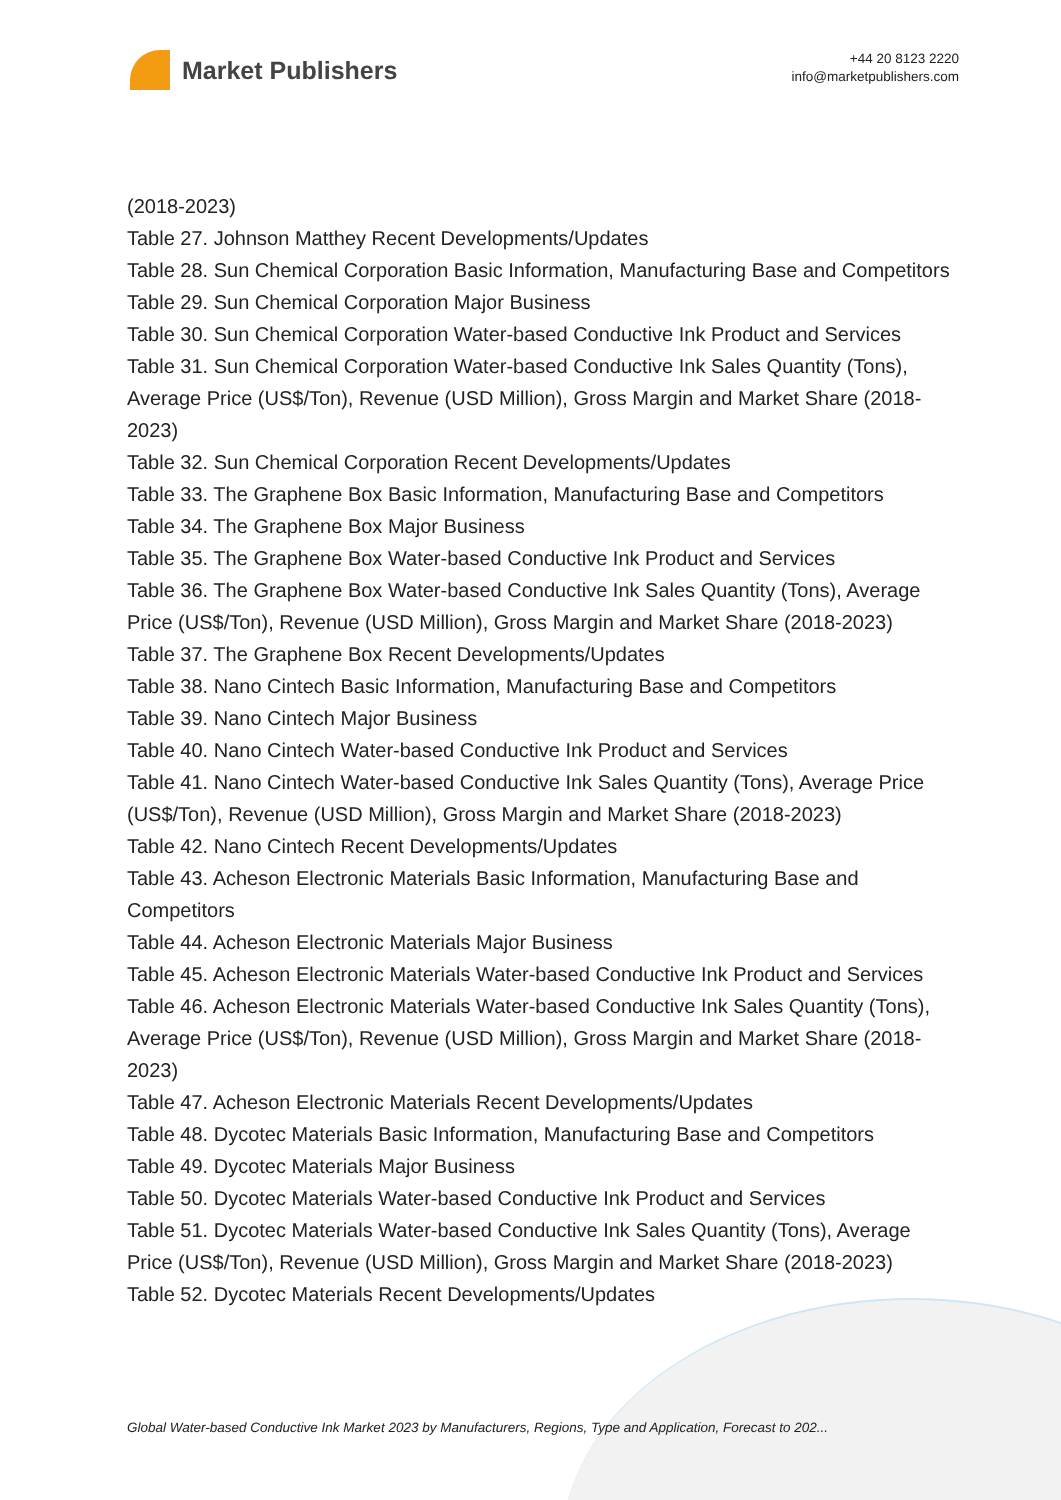Market Publishers
+44 20 8123 2220
info@marketpublishers.com
(2018-2023)
Table 27. Johnson Matthey Recent Developments/Updates
Table 28. Sun Chemical Corporation Basic Information, Manufacturing Base and Competitors
Table 29. Sun Chemical Corporation Major Business
Table 30. Sun Chemical Corporation Water-based Conductive Ink Product and Services
Table 31. Sun Chemical Corporation Water-based Conductive Ink Sales Quantity (Tons), Average Price (US$/Ton), Revenue (USD Million), Gross Margin and Market Share (2018-2023)
Table 32. Sun Chemical Corporation Recent Developments/Updates
Table 33. The Graphene Box Basic Information, Manufacturing Base and Competitors
Table 34. The Graphene Box Major Business
Table 35. The Graphene Box Water-based Conductive Ink Product and Services
Table 36. The Graphene Box Water-based Conductive Ink Sales Quantity (Tons), Average Price (US$/Ton), Revenue (USD Million), Gross Margin and Market Share (2018-2023)
Table 37. The Graphene Box Recent Developments/Updates
Table 38. Nano Cintech Basic Information, Manufacturing Base and Competitors
Table 39. Nano Cintech Major Business
Table 40. Nano Cintech Water-based Conductive Ink Product and Services
Table 41. Nano Cintech Water-based Conductive Ink Sales Quantity (Tons), Average Price (US$/Ton), Revenue (USD Million), Gross Margin and Market Share (2018-2023)
Table 42. Nano Cintech Recent Developments/Updates
Table 43. Acheson Electronic Materials Basic Information, Manufacturing Base and Competitors
Table 44. Acheson Electronic Materials Major Business
Table 45. Acheson Electronic Materials Water-based Conductive Ink Product and Services
Table 46. Acheson Electronic Materials Water-based Conductive Ink Sales Quantity (Tons), Average Price (US$/Ton), Revenue (USD Million), Gross Margin and Market Share (2018-2023)
Table 47. Acheson Electronic Materials Recent Developments/Updates
Table 48. Dycotec Materials Basic Information, Manufacturing Base and Competitors
Table 49. Dycotec Materials Major Business
Table 50. Dycotec Materials Water-based Conductive Ink Product and Services
Table 51. Dycotec Materials Water-based Conductive Ink Sales Quantity (Tons), Average Price (US$/Ton), Revenue (USD Million), Gross Margin and Market Share (2018-2023)
Table 52. Dycotec Materials Recent Developments/Updates
Global Water-based Conductive Ink Market 2023 by Manufacturers, Regions, Type and Application, Forecast to 202...